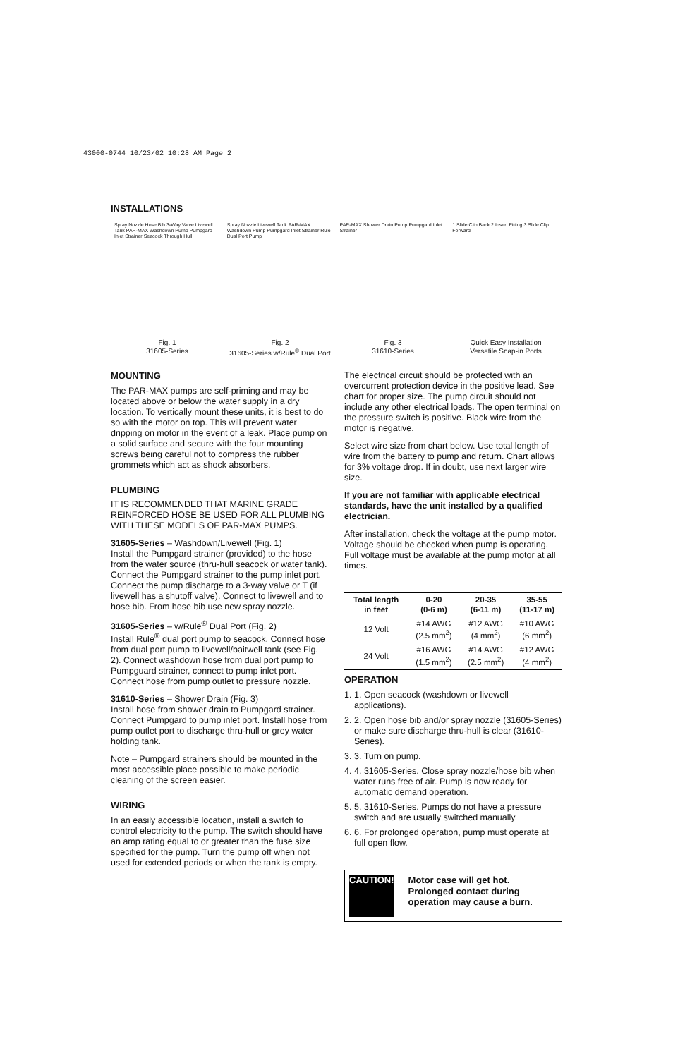43000-0744 10/23/02 10:28 AM Page 2
INSTALLATIONS
Spray Nozzle Hose Bib 3-Way Valve Livewell Tank PAR-MAX Washdown Pump Pumpgard Inlet Strainer Seacock Through Hull
Spray Nozzle Livewell Tank PAR-MAX Washdown Pump Pumpgard Inlet Strainer Rule Dual Port Pump
PAR-MAX Shower Drain Pump Pumpgard Inlet Strainer
1 Slide Clip Back 2 Insert Fitting 3 Slide Clip Forward
Fig. 1
31605-Series
Fig. 2
31605-Series w/Rule<sup>®</sup> Dual Port
Fig. 3
31610-Series
Quick Easy Installation
Versatile Snap-in Ports
MOUNTING
The PAR-MAX pumps are self-priming and may be located above or below the water supply in a dry location. To vertically mount these units, it is best to do so with the motor on top. This will prevent water dripping on motor in the event of a leak. Place pump on a solid surface and secure with the four mounting screws being careful not to compress the rubber grommets which act as shock absorbers.
PLUMBING
IT IS RECOMMENDED THAT MARINE GRADE REINFORCED HOSE BE USED FOR ALL PLUMBING WITH THESE MODELS OF PAR-MAX PUMPS.
31605-Series – Washdown/Livewell (Fig. 1)
Install the Pumpgard strainer (provided) to the hose from the water source (thru-hull seacock or water tank). Connect the Pumpgard strainer to the pump inlet port. Connect the pump discharge to a 3-way valve or T (if livewell has a shutoff valve). Connect to livewell and to hose bib. From hose bib use new spray nozzle.
31605-Series – w/Rule<sup>®</sup> Dual Port (Fig. 2)
Install Rule<sup>®</sup> dual port pump to seacock. Connect hose from dual port pump to livewell/baitwell tank (see Fig. 2). Connect washdown hose from dual port pump to Pumpguard strainer, connect to pump inlet port. Connect hose from pump outlet to pressure nozzle.
31610-Series – Shower Drain (Fig. 3)
Install hose from shower drain to Pumpgard strainer. Connect Pumpgard to pump inlet port. Install hose from pump outlet port to discharge thru-hull or grey water holding tank.
Note – Pumpgard strainers should be mounted in the most accessible place possible to make periodic cleaning of the screen easier.
WIRING
In an easily accessible location, install a switch to control electricity to the pump. The switch should have an amp rating equal to or greater than the fuse size specified for the pump. Turn the pump off when not used for extended periods or when the tank is empty.
The electrical circuit should be protected with an overcurrent protection device in the positive lead. See chart for proper size. The pump circuit should not include any other electrical loads. The open terminal on the pressure switch is positive. Black wire from the motor is negative.
Select wire size from chart below. Use total length of wire from the battery to pump and return. Chart allows for 3% voltage drop. If in doubt, use next larger wire size.
If you are not familiar with applicable electrical standards, have the unit installed by a qualified electrician.
After installation, check the voltage at the pump motor. Voltage should be checked when pump is operating. Full voltage must be available at the pump motor at all times.
| Total length in feet | 0-20 (0-6 m) | 20-35 (6-11 m) | 35-55 (11-17 m) |
| --- | --- | --- | --- |
| 12 Volt | #14 AWG (2.5 mm<sup>2</sup>) | #12 AWG (4 mm<sup>2</sup>) | #10 AWG (6 mm<sup>2</sup>) |
| 24 Volt | #16 AWG (1.5 mm<sup>2</sup>) | #14 AWG (2.5 mm<sup>2</sup>) | #12 AWG (4 mm<sup>2</sup>) |
OPERATION
1. 1. Open seacock (washdown or livewell applications).
2. 2. Open hose bib and/or spray nozzle (31605-Series) or make sure discharge thru-hull is clear (31610-Series).
3. 3. Turn on pump.
4. 4. 31605-Series. Close spray nozzle/hose bib when water runs free of air. Pump is now ready for automatic demand operation.
5. 5. 31610-Series. Pumps do not have a pressure switch and are usually switched manually.
6. 6. For prolonged operation, pump must operate at full open flow.
CAUTION!
Motor case will get hot. Prolonged contact during operation may cause a burn.